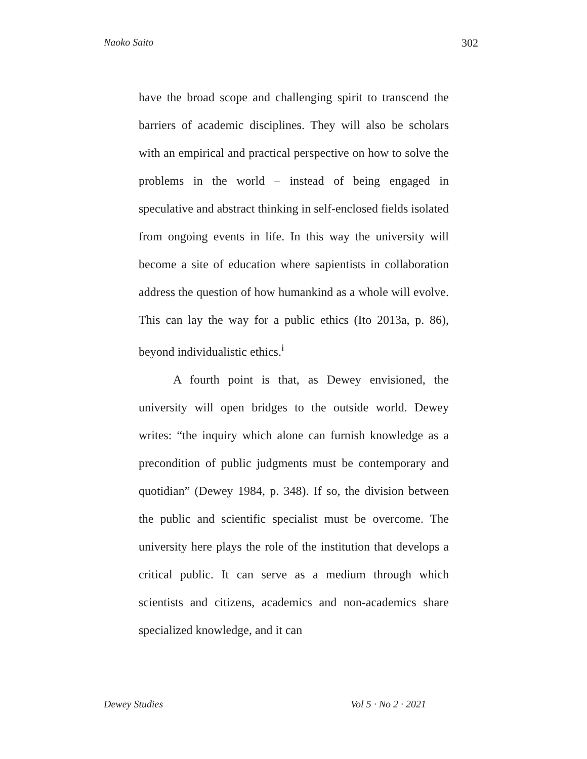Naoko Saito 302
have the broad scope and challenging spirit to transcend the barriers of academic disciplines. They will also be scholars with an empirical and practical perspective on how to solve the problems in the world – instead of being engaged in speculative and abstract thinking in self-enclosed fields isolated from ongoing events in life. In this way the university will become a site of education where sapientists in collaboration address the question of how humankind as a whole will evolve. This can lay the way for a public ethics (Ito 2013a, p. 86), beyond individualistic ethics.<sup>i</sup>
A fourth point is that, as Dewey envisioned, the university will open bridges to the outside world. Dewey writes: “the inquiry which alone can furnish knowledge as a precondition of public judgments must be contemporary and quotidian” (Dewey 1984, p. 348). If so, the division between the public and scientific specialist must be overcome. The university here plays the role of the institution that develops a critical public. It can serve as a medium through which scientists and citizens, academics and non-academics share specialized knowledge, and it can
Dewey Studies Vol 5 · No 2 · 2021